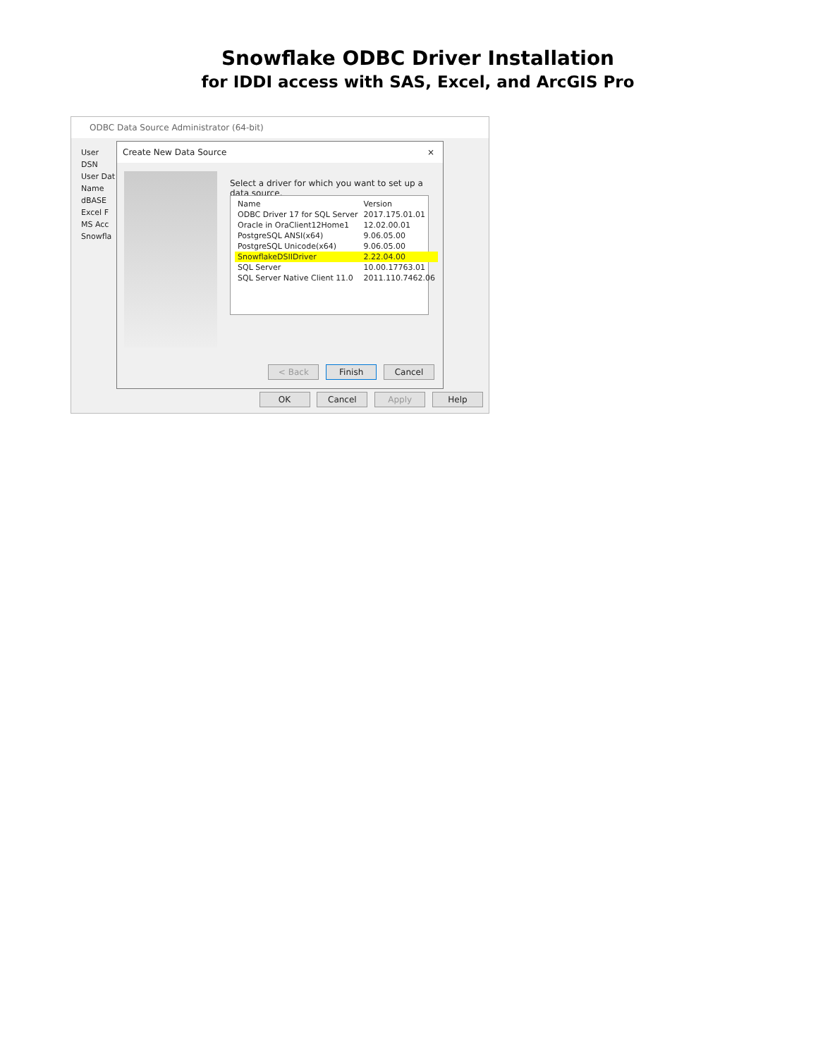Snowflake ODBC Driver Installation
for IDDI access with SAS, Excel, and ArcGIS Pro
ODBC Data Source Administrator (64-bit)
User DSN
User Dat
Name
dBASE
Excel F
MS Acc
Snowfla
Create New Data Source ×
Select a driver for which you want to set up a data source.
| Name | Version |
| --- | --- |
| ODBC Driver 17 for SQL Server | 2017.175.01.01 |
| Oracle in OraClient12Home1 | 12.02.00.01 |
| PostgreSQL ANSI(x64) | 9.06.05.00 |
| PostgreSQL Unicode(x64) | 9.06.05.00 |
| SnowflakeDSIIDriver | 2.22.04.00 |
| SQL Server | 10.00.17763.01 |
| SQL Server Native Client 11.0 | 2011.110.7462.06 |
< Back Finish Cancel
OK Cancel Apply Help